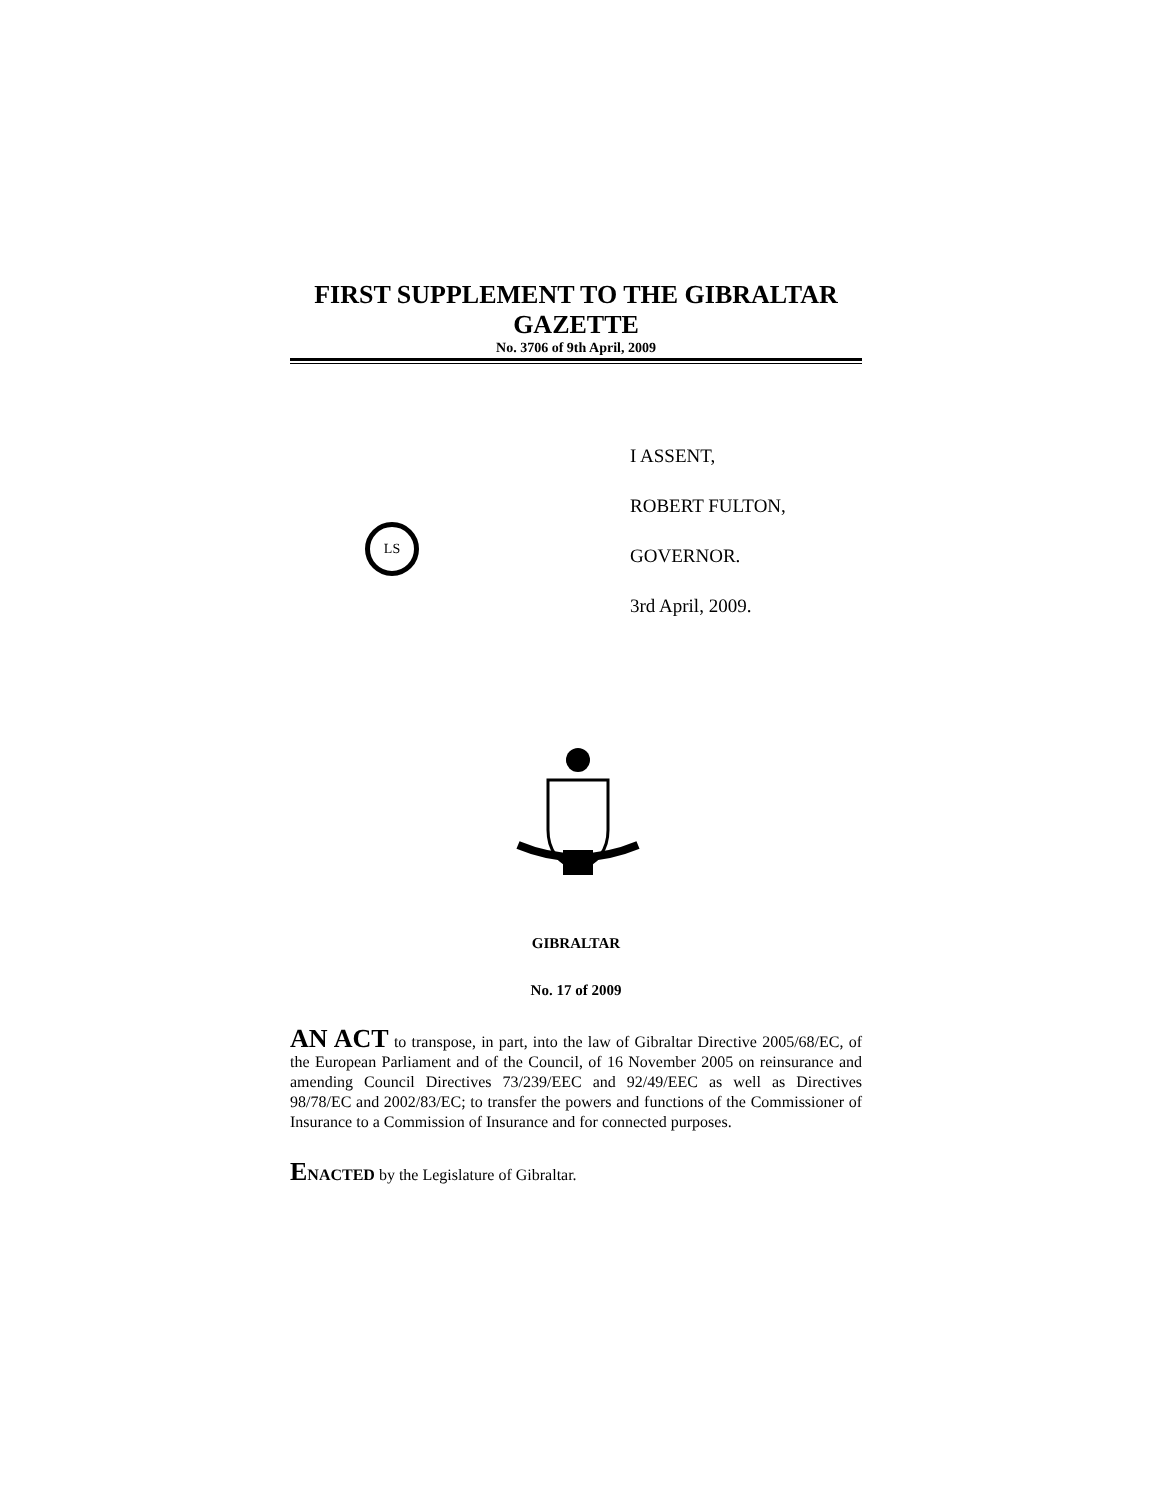FIRST SUPPLEMENT TO THE GIBRALTAR
GAZETTE
No. 3706 of 9th April, 2009
LS
I ASSENT,
ROBERT FULTON,
GOVERNOR.
3rd April, 2009.
GIBRALTAR
No. 17 of 2009
AN ACT to transpose, in part, into the law of Gibraltar Directive 2005/68/EC, of the European Parliament and of the Council, of 16 November 2005 on reinsurance and amending Council Directives 73/239/EEC and 92/49/EEC as well as Directives 98/78/EC and 2002/83/EC; to transfer the powers and functions of the Commissioner of Insurance to a Commission of Insurance and for connected purposes.
ENACTED by the Legislature of Gibraltar.